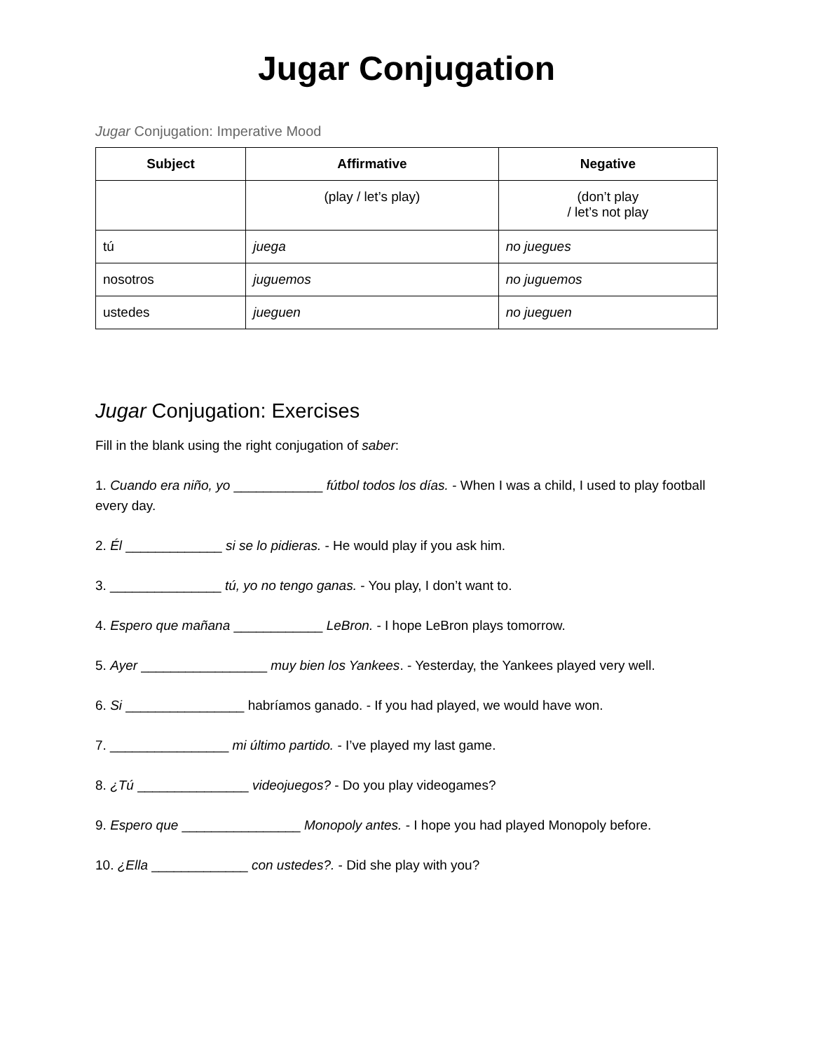Jugar Conjugation
Jugar Conjugation: Imperative Mood
| Subject | Affirmative | Negative |
| --- | --- | --- |
| | (play / let’s play) | (don’t play / let’s not play |
| tú | juega | no juegues |
| nosotros | juguemos | no juguemos |
| ustedes | jueguen | no jueguen |
Jugar Conjugation: Exercises
Fill in the blank using the right conjugation of saber:
1. Cuando era niño, yo ____________ fútbol todos los días. - When I was a child, I used to play football every day.
2. Él _____________ si se lo pidieras. - He would play if you ask him.
3. _______________ tú, yo no tengo ganas. - You play, I don’t want to.
4. Espero que mañana ____________ LeBron. - I hope LeBron plays tomorrow.
5. Ayer _________________ muy bien los Yankees. - Yesterday, the Yankees played very well.
6. Si ________________ habríamos ganado. - If you had played, we would have won.
7. ________________ mi último partido. - I’ve played my last game.
8. ¿Tú _______________ videojuegos? - Do you play videogames?
9. Espero que ________________ Monopoly antes. - I hope you had played Monopoly before.
10. ¿Ella _____________ con ustedes?. - Did she play with you?